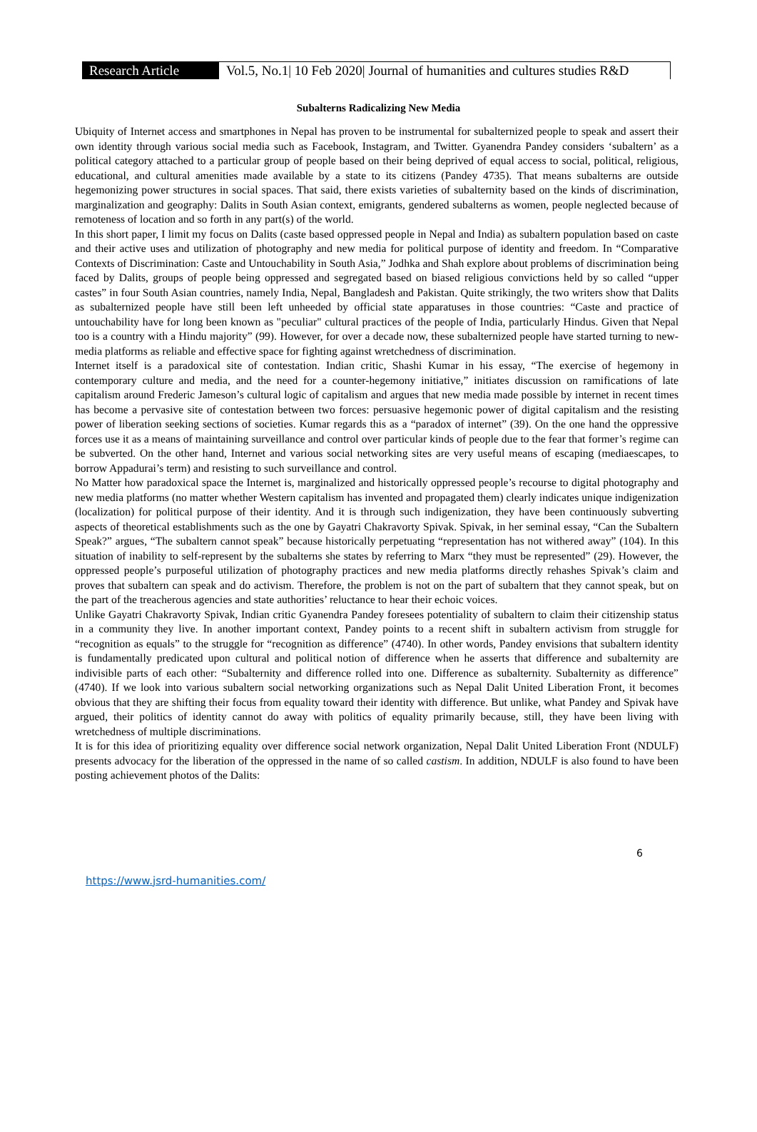Research Article
Vol.5, No.1| 10 Feb 2020| Journal of humanities and cultures studies R&D
Subalterns Radicalizing New Media
Ubiquity of Internet access and smartphones in Nepal has proven to be instrumental for subalternized people to speak and assert their own identity through various social media such as Facebook, Instagram, and Twitter. Gyanendra Pandey considers ‘subaltern’ as a political category attached to a particular group of people based on their being deprived of equal access to social, political, religious, educational, and cultural amenities made available by a state to its citizens (Pandey 4735). That means subalterns are outside hegemonizing power structures in social spaces. That said, there exists varieties of subalternity based on the kinds of discrimination, marginalization and geography: Dalits in South Asian context, emigrants, gendered subalterns as women, people neglected because of remoteness of location and so forth in any part(s) of the world.
In this short paper, I limit my focus on Dalits (caste based oppressed people in Nepal and India) as subaltern population based on caste and their active uses and utilization of photography and new media for political purpose of identity and freedom. In “Comparative Contexts of Discrimination: Caste and Untouchability in South Asia,” Jodhka and Shah explore about problems of discrimination being faced by Dalits, groups of people being oppressed and segregated based on biased religious convictions held by so called “upper castes” in four South Asian countries, namely India, Nepal, Bangladesh and Pakistan. Quite strikingly, the two writers show that Dalits as subalternized people have still been left unheeded by official state apparatuses in those countries: “Caste and practice of untouchability have for long been known as "peculiar" cultural practices of the people of India, particularly Hindus. Given that Nepal too is a country with a Hindu majority” (99). However, for over a decade now, these subalternized people have started turning to new-media platforms as reliable and effective space for fighting against wretchedness of discrimination.
Internet itself is a paradoxical site of contestation. Indian critic, Shashi Kumar in his essay, “The exercise of hegemony in contemporary culture and media, and the need for a counter-hegemony initiative,” initiates discussion on ramifications of late capitalism around Frederic Jameson’s cultural logic of capitalism and argues that new media made possible by internet in recent times has become a pervasive site of contestation between two forces: persuasive hegemonic power of digital capitalism and the resisting power of liberation seeking sections of societies. Kumar regards this as a “paradox of internet” (39). On the one hand the oppressive forces use it as a means of maintaining surveillance and control over particular kinds of people due to the fear that former’s regime can be subverted. On the other hand, Internet and various social networking sites are very useful means of escaping (mediaescapes, to borrow Appadurai’s term) and resisting to such surveillance and control.
No Matter how paradoxical space the Internet is, marginalized and historically oppressed people’s recourse to digital photography and new media platforms (no matter whether Western capitalism has invented and propagated them) clearly indicates unique indigenization (localization) for political purpose of their identity. And it is through such indigenization, they have been continuously subverting aspects of theoretical establishments such as the one by Gayatri Chakravorty Spivak. Spivak, in her seminal essay, “Can the Subaltern Speak?” argues, “The subaltern cannot speak” because historically perpetuating “representation has not withered away” (104). In this situation of inability to self-represent by the subalterns she states by referring to Marx “they must be represented” (29). However, the oppressed people’s purposeful utilization of photography practices and new media platforms directly rehashes Spivak’s claim and proves that subaltern can speak and do activism. Therefore, the problem is not on the part of subaltern that they cannot speak, but on the part of the treacherous agencies and state authorities’ reluctance to hear their echoic voices.
Unlike Gayatri Chakravorty Spivak, Indian critic Gyanendra Pandey foresees potentiality of subaltern to claim their citizenship status in a community they live. In another important context, Pandey points to a recent shift in subaltern activism from struggle for “recognition as equals” to the struggle for “recognition as difference” (4740). In other words, Pandey envisions that subaltern identity is fundamentally predicated upon cultural and political notion of difference when he asserts that difference and subalternity are indivisible parts of each other: “Subalternity and difference rolled into one. Difference as subalternity. Subalternity as difference” (4740). If we look into various subaltern social networking organizations such as Nepal Dalit United Liberation Front, it becomes obvious that they are shifting their focus from equality toward their identity with difference. But unlike, what Pandey and Spivak have argued, their politics of identity cannot do away with politics of equality primarily because, still, they have been living with wretchedness of multiple discriminations.
It is for this idea of prioritizing equality over difference social network organization, Nepal Dalit United Liberation Front (NDULF) presents advocacy for the liberation of the oppressed in the name of so called castism. In addition, NDULF is also found to have been posting achievement photos of the Dalits:
6
https://www.jsrd-humanities.com/